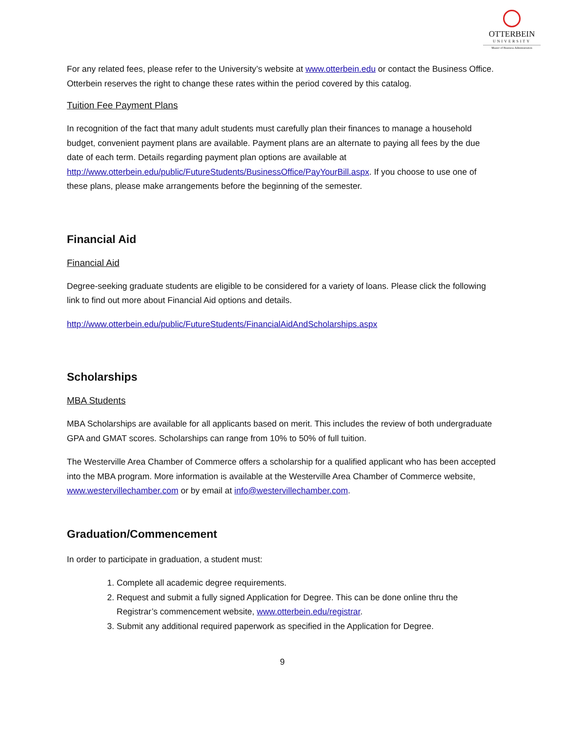OTTERBEIN
UNIVERSITY
Master of Business Administration
For any related fees, please refer to the University’s website at www.otterbein.edu or contact the Business Office. Otterbein reserves the right to change these rates within the period covered by this catalog.
Tuition Fee Payment Plans
In recognition of the fact that many adult students must carefully plan their finances to manage a household budget, convenient payment plans are available. Payment plans are an alternate to paying all fees by the due date of each term. Details regarding payment plan options are available at http://www.otterbein.edu/public/FutureStudents/BusinessOffice/PayYourBill.aspx. If you choose to use one of these plans, please make arrangements before the beginning of the semester.
Financial Aid
Financial Aid
Degree-seeking graduate students are eligible to be considered for a variety of loans. Please click the following link to find out more about Financial Aid options and details.
http://www.otterbein.edu/public/FutureStudents/FinancialAidAndScholarships.aspx
Scholarships
MBA Students
MBA Scholarships are available for all applicants based on merit. This includes the review of both undergraduate GPA and GMAT scores. Scholarships can range from 10% to 50% of full tuition.
The Westerville Area Chamber of Commerce offers a scholarship for a qualified applicant who has been accepted into the MBA program. More information is available at the Westerville Area Chamber of Commerce website, www.westervillechamber.com or by email at info@westervillechamber.com.
Graduation/Commencement
In order to participate in graduation, a student must:
1. Complete all academic degree requirements.
2. Request and submit a fully signed Application for Degree. This can be done online thru the Registrar’s commencement website, www.otterbein.edu/registrar.
3. Submit any additional required paperwork as specified in the Application for Degree.
9